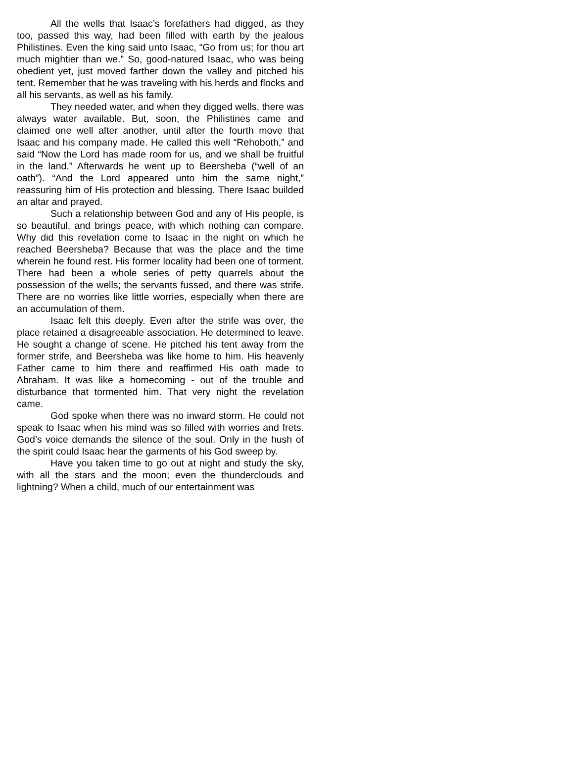All the wells that Isaac’s forefathers had digged, as they too, passed this way, had been filled with earth by the jealous Philistines. Even the king said unto Isaac, “Go from us; for thou art much mightier than we.” So, good-natured Isaac, who was being obedient yet, just moved farther down the valley and pitched his tent. Remember that he was traveling with his herds and flocks and all his servants, as well as his family.
They needed water, and when they digged wells, there was always water available. But, soon, the Philistines came and claimed one well after another, until after the fourth move that Isaac and his company made. He called this well “Rehoboth,” and said “Now the Lord has made room for us, and we shall be fruitful in the land.” Afterwards he went up to Beersheba (“well of an oath”). “And the Lord appeared unto him the same night,” reassuring him of His protection and blessing. There Isaac builded an altar and prayed.
Such a relationship between God and any of His people, is so beautiful, and brings peace, with which nothing can compare. Why did this revelation come to Isaac in the night on which he reached Beersheba? Because that was the place and the time wherein he found rest. His former locality had been one of torment. There had been a whole series of petty quarrels about the possession of the wells; the servants fussed, and there was strife. There are no worries like little worries, especially when there are an accumulation of them.
Isaac felt this deeply. Even after the strife was over, the place retained a disagreeable association. He determined to leave. He sought a change of scene. He pitched his tent away from the former strife, and Beersheba was like home to him. His heavenly Father came to him there and reaffirmed His oath made to Abraham. It was like a homecoming - out of the trouble and disturbance that tormented him. That very night the revelation came.
God spoke when there was no inward storm. He could not speak to Isaac when his mind was so filled with worries and frets. God’s voice demands the silence of the soul. Only in the hush of the spirit could Isaac hear the garments of his God sweep by.
Have you taken time to go out at night and study the sky, with all the stars and the moon; even the thunderclouds and lightning? When a child, much of our entertainment was